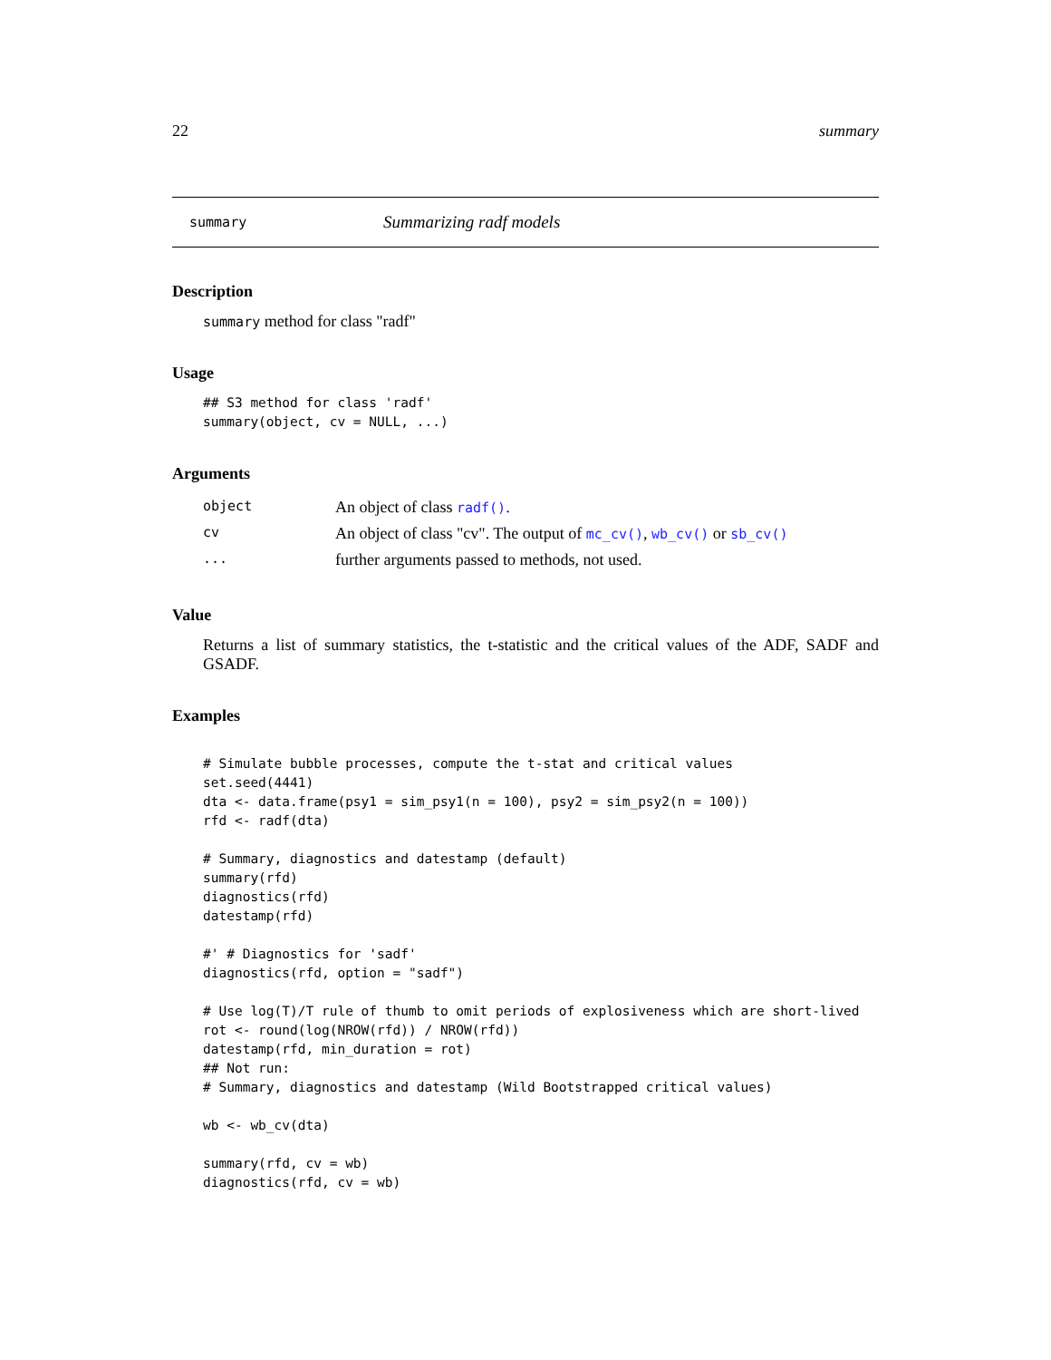22 summary
summary Summarizing radf models
Description
summary method for class "radf"
Usage
## S3 method for class 'radf'
summary(object, cv = NULL, ...)
Arguments
| object | An object of class radf() . |
| cv | An object of class "cv". The output of mc_cv() , wb_cv() or sb_cv() |
| ... | further arguments passed to methods, not used. |
Value
Returns a list of summary statistics, the t-statistic and the critical values of the ADF, SADF and GSADF.
Examples
# Simulate bubble processes, compute the t-stat and critical values
set.seed(4441)
dta <- data.frame(psy1 = sim_psy1(n = 100), psy2 = sim_psy2(n = 100))
rfd <- radf(dta)

# Summary, diagnostics and datestamp (default)
summary(rfd)
diagnostics(rfd)
datestamp(rfd)

#' # Diagnostics for 'sadf'
diagnostics(rfd, option = "sadf")

# Use log(T)/T rule of thumb to omit periods of explosiveness which are short-lived
rot <- round(log(NROW(rfd)) / NROW(rfd))
datestamp(rfd, min_duration = rot)
## Not run:
# Summary, diagnostics and datestamp (Wild Bootstrapped critical values)

wb <- wb_cv(dta)

summary(rfd, cv = wb)
diagnostics(rfd, cv = wb)